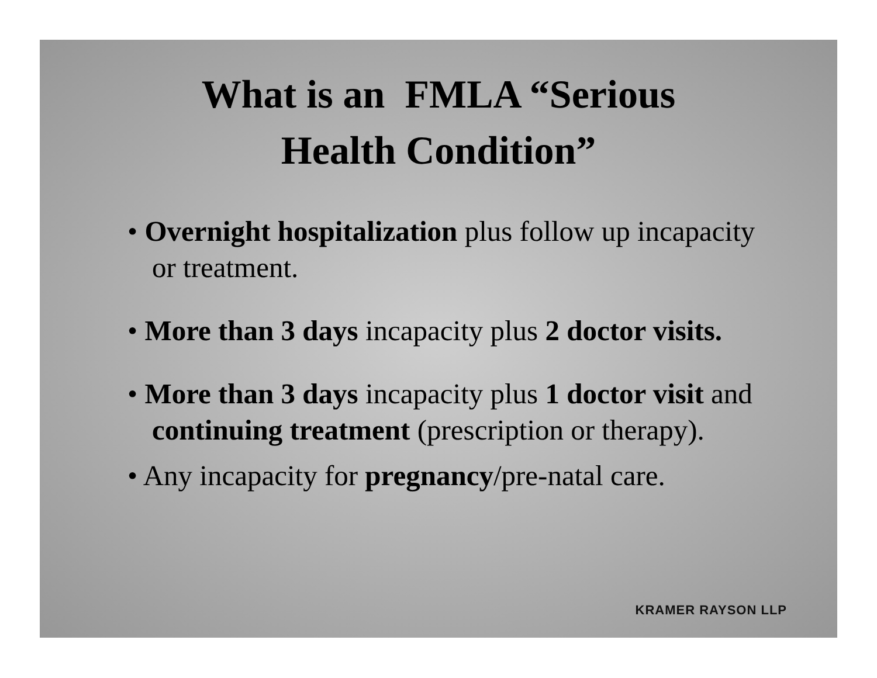What is an FMLA “Serious
Health Condition”
• Overnight hospitalization plus follow up incapacity or treatment.
• More than 3 days incapacity plus 2 doctor visits.
• More than 3 days incapacity plus 1 doctor visit and continuing treatment (prescription or therapy).
• Any incapacity for pregnancy/pre-natal care.
KRAMER RAYSON LLP